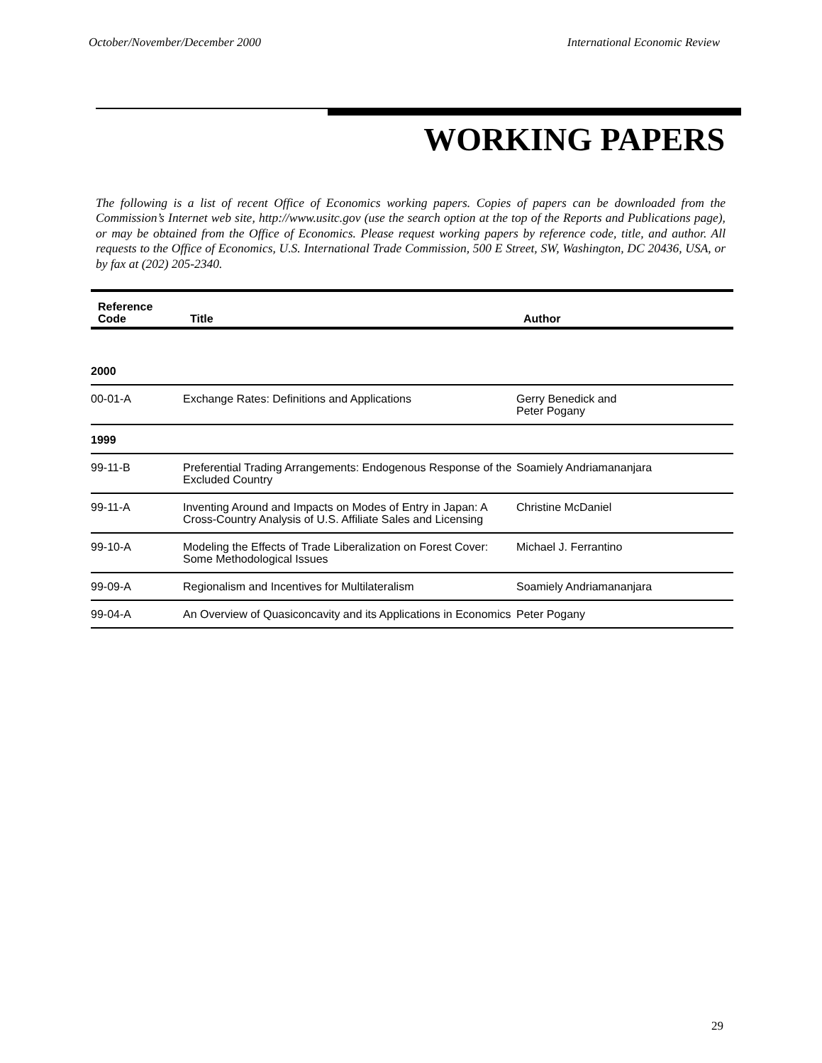October/November/December 2000 International Economic Review
WORKING PAPERS
The following is a list of recent Office of Economics working papers. Copies of papers can be downloaded from the Commission’s Internet web site, http://www.usitc.gov (use the search option at the top of the Reports and Publications page), or may be obtained from the Office of Economics. Please request working papers by reference code, title, and author. All requests to the Office of Economics, U.S. International Trade Commission, 500 E Street, SW, Washington, DC 20436, USA, or by fax at (202) 205-2340.
| Reference Code | Title | Author |
| --- | --- | --- |
| 2000 | | |
| 00-01-A | Exchange Rates: Definitions and Applications | Gerry Benedick and Peter Pogany |
| 1999 | | |
| 99-11-B | Preferential Trading Arrangements: Endogenous Response of the Excluded Country | Soamiely Andriamananjara |
| 99-11-A | Inventing Around and Impacts on Modes of Entry in Japan: A Cross-Country Analysis of U.S. Affiliate Sales and Licensing | Christine McDaniel |
| 99-10-A | Modeling the Effects of Trade Liberalization on Forest Cover: Some Methodological Issues | Michael J. Ferrantino |
| 99-09-A | Regionalism and Incentives for Multilateralism | Soamiely Andriamananjara |
| 99-04-A | An Overview of Quasiconcavity and its Applications in Economics | Peter Pogany |
29